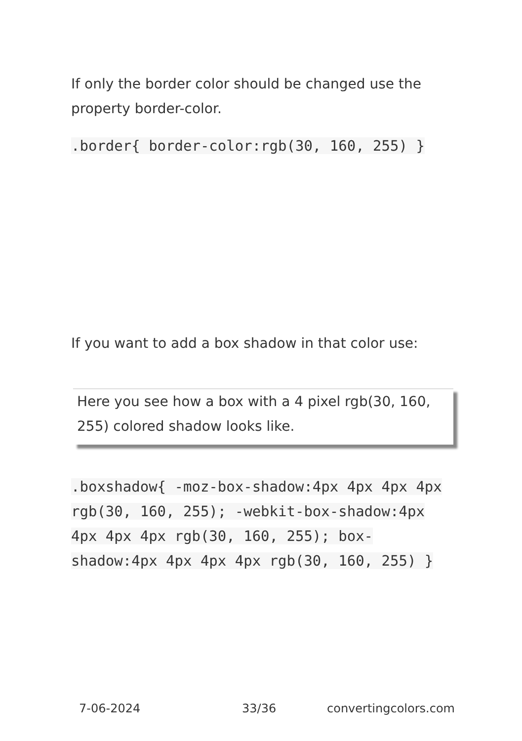If only the border color should be changed use the property border-color.
.border{ border-color:rgb(30, 160, 255) }
If you want to add a box shadow in that color use:
Here you see how a box with a 4 pixel rgb(30, 160, 255) colored shadow looks like.
.boxshadow{ -moz-box-shadow:4px 4px 4px 4px rgb(30, 160, 255); -webkit-box-shadow:4px 4px 4px 4px rgb(30, 160, 255); box-shadow:4px 4px 4px 4px rgb(30, 160, 255) }
7-06-2024 33/36 convertingcolors.com